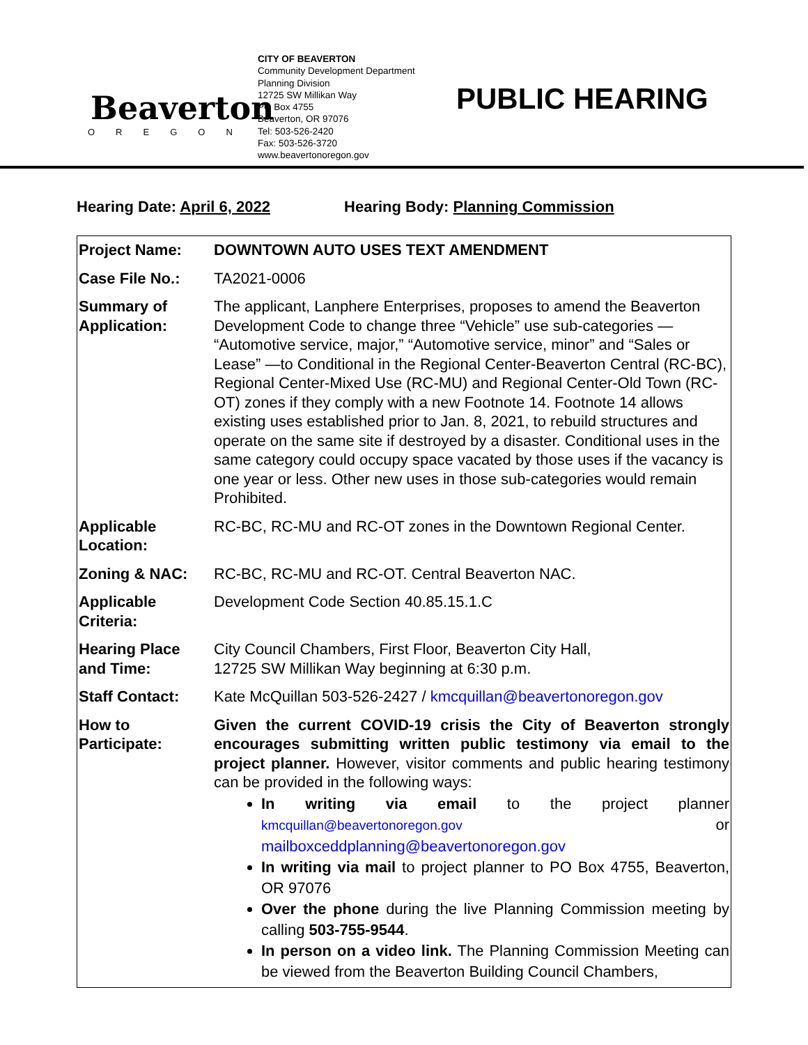Beaverton
OREGON
CITY OF BEAVERTON
Community Development Department
Planning Division
12725 SW Millikan Way
PO Box 4755
Beaverton, OR 97076
Tel: 503-526-2420
Fax: 503-526-3720
www.beavertonoregon.gov
PUBLIC HEARING
Hearing Date: April 6, 2022 Hearing Body: Planning Commission
| Project Name: | DOWNTOWN AUTO USES TEXT AMENDMENT |
| Case File No.: | TA2021-0006 |
| Summary of Application: | The applicant, Lanphere Enterprises, proposes to amend the Beaverton Development Code to change three “Vehicle” use sub-categories — “Automotive service, major,” “Automotive service, minor” and “Sales or Lease” —to Conditional in the Regional Center-Beaverton Central (RC-BC), Regional Center-Mixed Use (RC-MU) and Regional Center-Old Town (RC-OT) zones if they comply with a new Footnote 14. Footnote 14 allows existing uses established prior to Jan. 8, 2021, to rebuild structures and operate on the same site if destroyed by a disaster. Conditional uses in the same category could occupy space vacated by those uses if the vacancy is one year or less. Other new uses in those sub-categories would remain Prohibited. |
| Applicable Location: | RC-BC, RC-MU and RC-OT zones in the Downtown Regional Center. |
| Zoning & NAC: | RC-BC, RC-MU and RC-OT. Central Beaverton NAC. |
| Applicable Criteria: | Development Code Section 40.85.15.1.C |
| Hearing Place and Time: | City Council Chambers, First Floor, Beaverton City Hall, 12725 SW Millikan Way beginning at 6:30 p.m. |
| Staff Contact: | Kate McQuillan 503-526-2427 / kmcquillan@beavertonoregon.gov |
| How to Participate: | Given the current COVID-19 crisis the City of Beaverton strongly encourages submitting written public testimony via email to the project planner. However, visitor comments and public hearing testimony can be provided in the following ways: In writing via email to the project planner kmcquillan@beavertonoregon.gov or mailboxceddplanning@beavertonoregon.gov In writing via mail to project planner to PO Box 4755, Beaverton, OR 97076 Over the phone during the live Planning Commission meeting by calling 503-755-9544 . In person on a video link. The Planning Commission Meeting can be viewed from the Beaverton Building Council Chambers, |